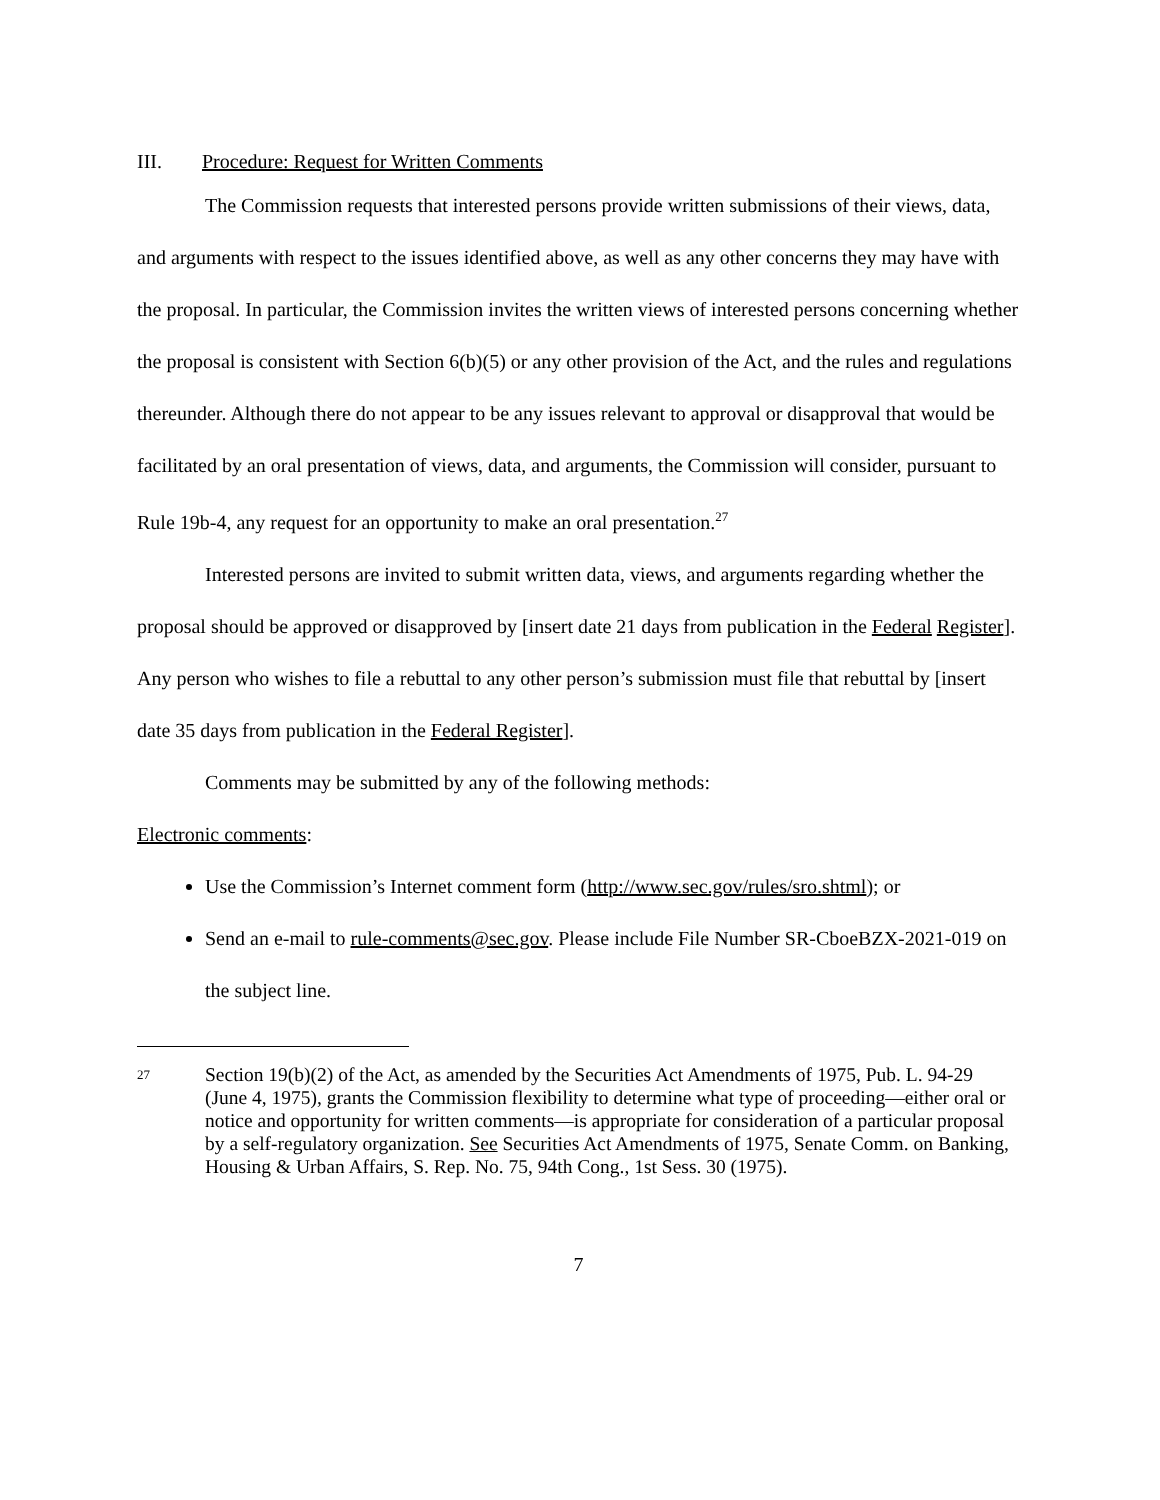III. Procedure: Request for Written Comments
The Commission requests that interested persons provide written submissions of their views, data, and arguments with respect to the issues identified above, as well as any other concerns they may have with the proposal. In particular, the Commission invites the written views of interested persons concerning whether the proposal is consistent with Section 6(b)(5) or any other provision of the Act, and the rules and regulations thereunder. Although there do not appear to be any issues relevant to approval or disapproval that would be facilitated by an oral presentation of views, data, and arguments, the Commission will consider, pursuant to Rule 19b-4, any request for an opportunity to make an oral presentation.<sup>27</sup>
Interested persons are invited to submit written data, views, and arguments regarding whether the proposal should be approved or disapproved by [insert date 21 days from publication in the Federal Register]. Any person who wishes to file a rebuttal to any other person’s submission must file that rebuttal by [insert date 35 days from publication in the Federal Register].
Comments may be submitted by any of the following methods:
Electronic comments:
Use the Commission’s Internet comment form (http://www.sec.gov/rules/sro.shtml); or
Send an e-mail to rule-comments@sec.gov. Please include File Number SR-CboeBZX-2021-019 on the subject line.
27 Section 19(b)(2) of the Act, as amended by the Securities Act Amendments of 1975, Pub. L. 94-29 (June 4, 1975), grants the Commission flexibility to determine what type of proceeding—either oral or notice and opportunity for written comments—is appropriate for consideration of a particular proposal by a self-regulatory organization. See Securities Act Amendments of 1975, Senate Comm. on Banking, Housing & Urban Affairs, S. Rep. No. 75, 94th Cong., 1st Sess. 30 (1975).
7